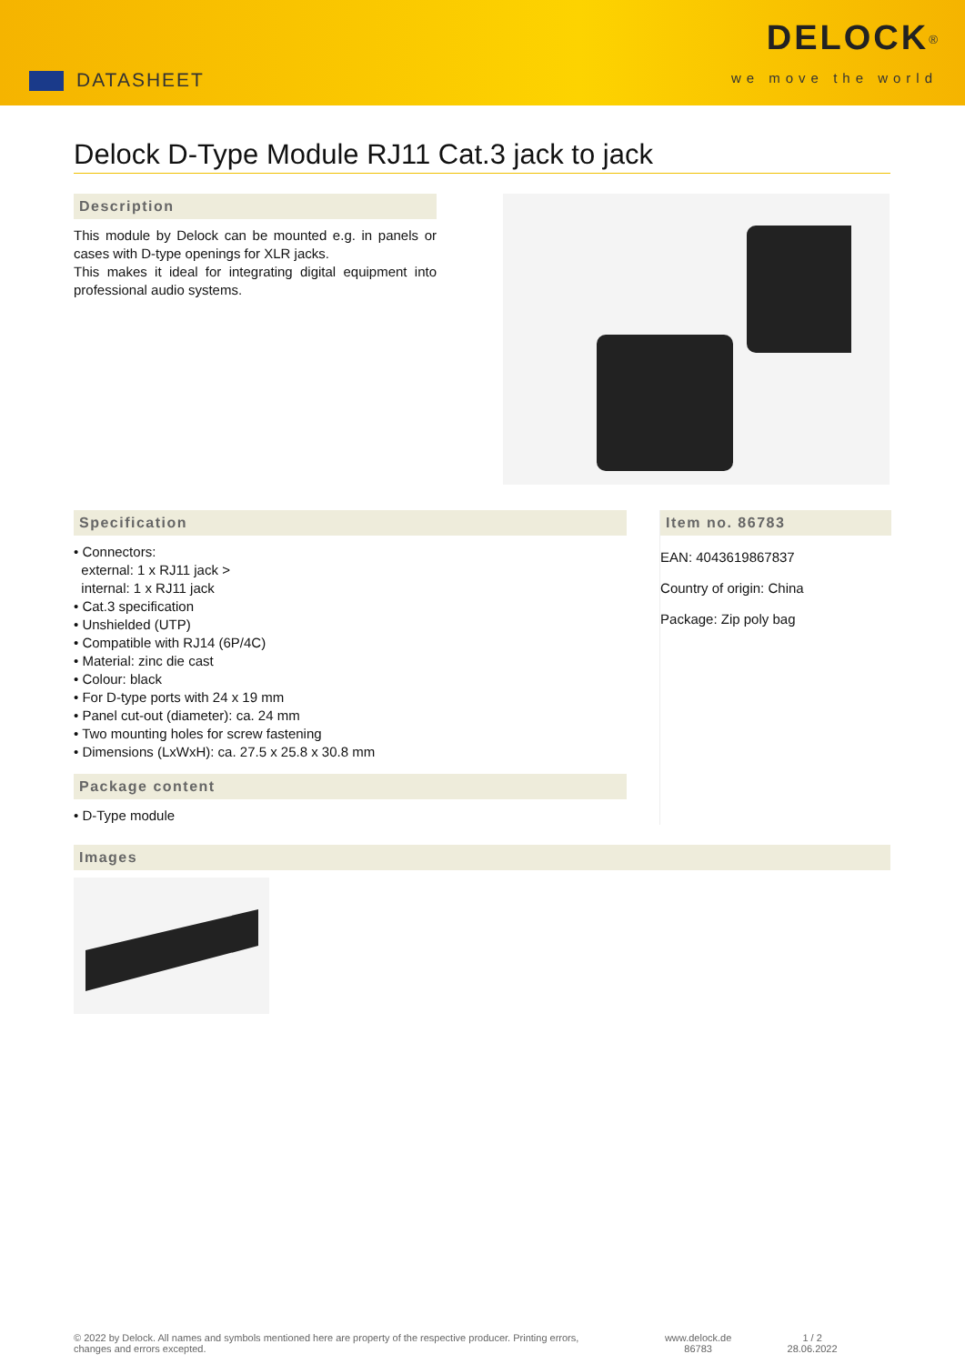DATASHEET
DELOCK<sup>®</sup>
we move the world
Delock D-Type Module RJ11 Cat.3 jack to jack
Description
This module by Delock can be mounted e.g. in panels or cases with D-type openings for XLR jacks.
This makes it ideal for integrating digital equipment into professional audio systems.
Specification
• Connectors:
external: 1 x RJ11 jack >
internal: 1 x RJ11 jack
• Cat.3 specification
• Unshielded (UTP)
• Compatible with RJ14 (6P/4C)
• Material: zinc die cast
• Colour: black
• For D-type ports with 24 x 19 mm
• Panel cut-out (diameter): ca. 24 mm
• Two mounting holes for screw fastening
• Dimensions (LxWxH): ca. 27.5 x 25.8 x 30.8 mm
Package content
• D-Type module
Item no. 86783
EAN: 4043619867837
Country of origin: China
Package: Zip poly bag
Images
© 2022 by Delock. All names and symbols mentioned here are property of the respective producer. Printing errors, changes and errors excepted.
www.delock.de
86783
1 / 2
28.06.2022